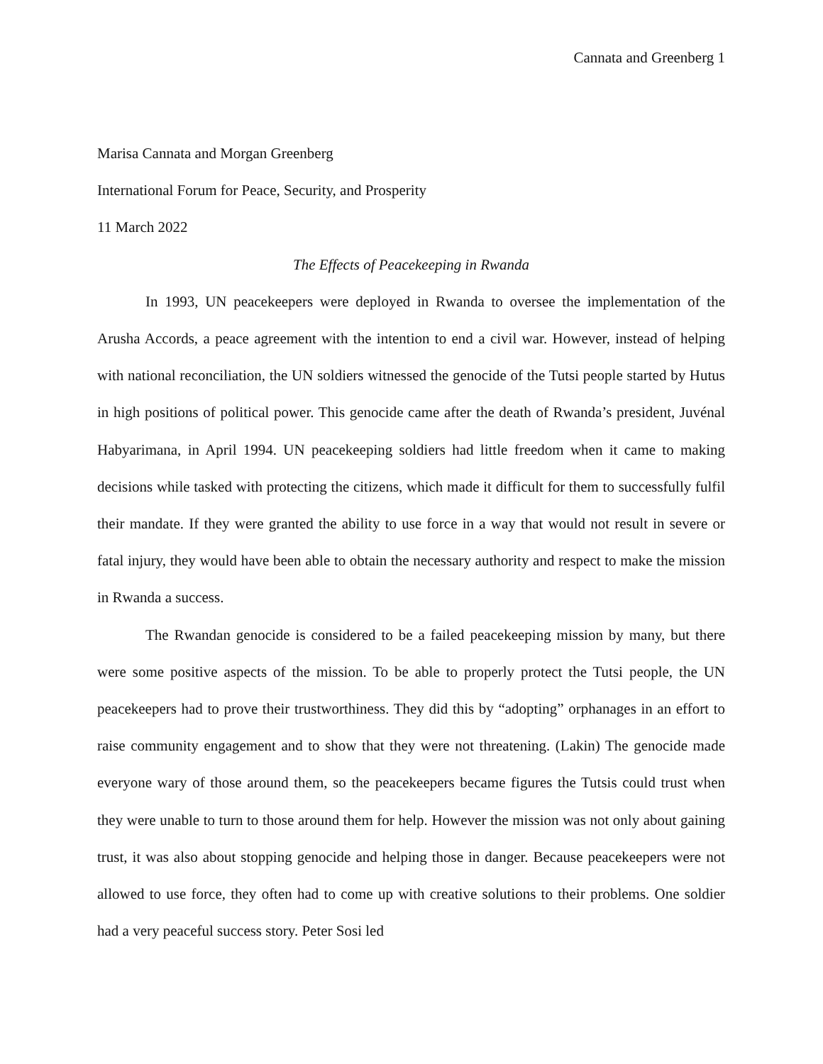Cannata and Greenberg 1
Marisa Cannata and Morgan Greenberg
International Forum for Peace, Security, and Prosperity
11 March 2022
The Effects of Peacekeeping in Rwanda
In 1993, UN peacekeepers were deployed in Rwanda to oversee the implementation of the Arusha Accords, a peace agreement with the intention to end a civil war. However, instead of helping with national reconciliation, the UN soldiers witnessed the genocide of the Tutsi people started by Hutus in high positions of political power. This genocide came after the death of Rwanda’s president, Juvénal Habyarimana, in April 1994. UN peacekeeping soldiers had little freedom when it came to making decisions while tasked with protecting the citizens, which made it difficult for them to successfully fulfil their mandate. If they were granted the ability to use force in a way that would not result in severe or fatal injury, they would have been able to obtain the necessary authority and respect to make the mission in Rwanda a success.
The Rwandan genocide is considered to be a failed peacekeeping mission by many, but there were some positive aspects of the mission. To be able to properly protect the Tutsi people, the UN peacekeepers had to prove their trustworthiness. They did this by “adopting” orphanages in an effort to raise community engagement and to show that they were not threatening. (Lakin) The genocide made everyone wary of those around them, so the peacekeepers became figures the Tutsis could trust when they were unable to turn to those around them for help. However the mission was not only about gaining trust, it was also about stopping genocide and helping those in danger. Because peacekeepers were not allowed to use force, they often had to come up with creative solutions to their problems. One soldier had a very peaceful success story. Peter Sosi led